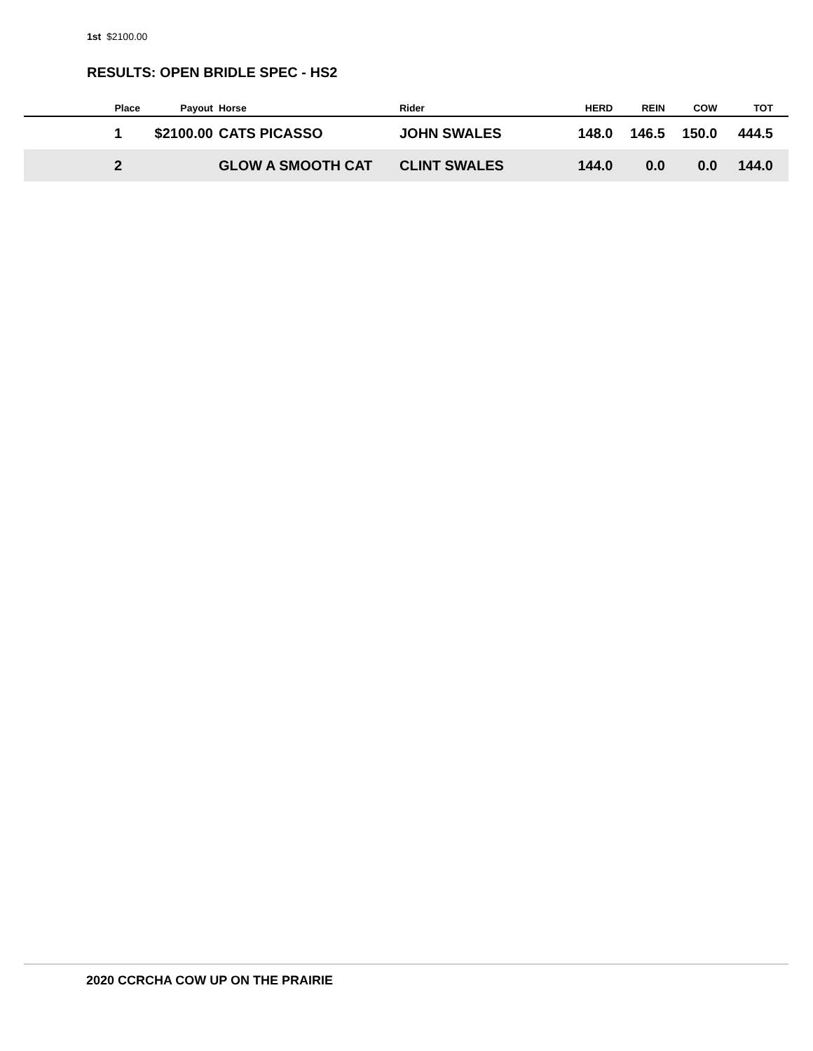1st $2100.00
RESULTS: OPEN BRIDLE SPEC - HS2
| Place | Payout | Horse | Rider | HERD | REIN | COW | TOT |
| --- | --- | --- | --- | --- | --- | --- | --- |
| 1 | $2100.00 | CATS PICASSO | JOHN SWALES | 148.0 | 146.5 | 150.0 | 444.5 |
| 2 | | GLOW A SMOOTH CAT | CLINT SWALES | 144.0 | 0.0 | 0.0 | 144.0 |
2020 CCRCHA COW UP ON THE PRAIRIE